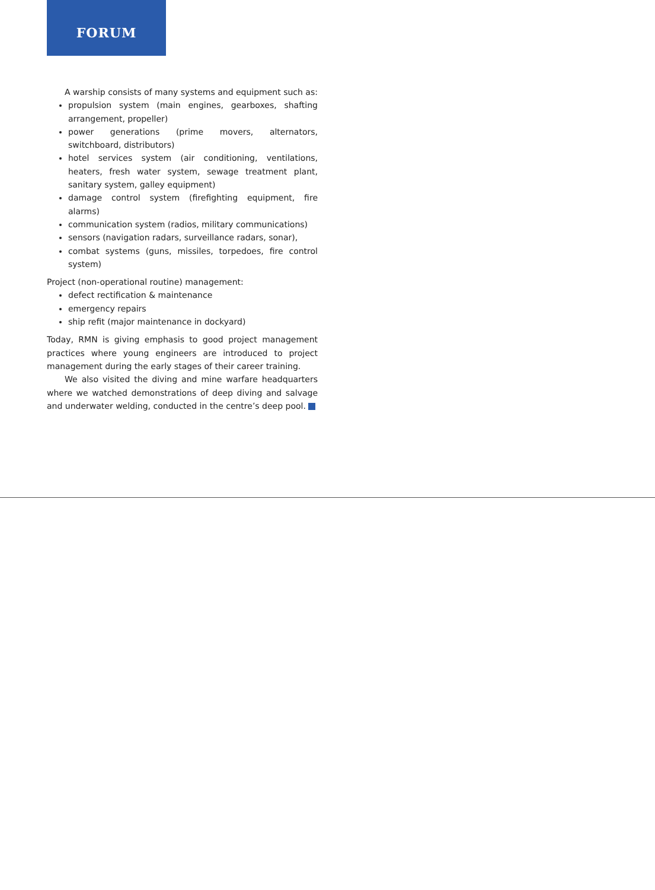FORUM
A warship consists of many systems and equipment such as:
propulsion system (main engines, gearboxes, shafting arrangement, propeller)
power generations (prime movers, alternators, switchboard, distributors)
hotel services system (air conditioning, ventilations, heaters, fresh water system, sewage treatment plant, sanitary system, galley equipment)
damage control system (firefighting equipment, fire alarms)
communication system (radios, military communications)
sensors (navigation radars, surveillance radars, sonar),
combat systems (guns, missiles, torpedoes, fire control system)
Project (non-operational routine) management:
defect rectification & maintenance
emergency repairs
ship refit (major maintenance in dockyard)
Today, RMN is giving emphasis to good project management practices where young engineers are introduced to project management during the early stages of their career training.
We also visited the diving and mine warfare headquarters where we watched demonstrations of deep diving and salvage and underwater welding, conducted in the centre’s deep pool.